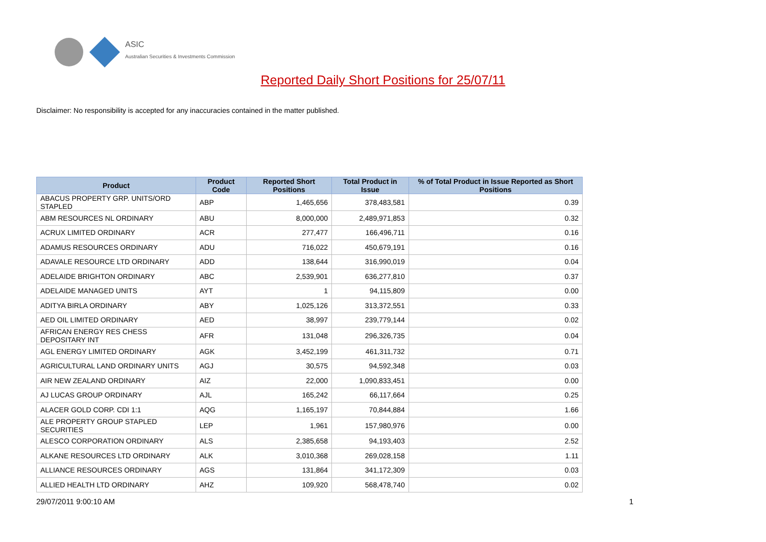ASIC
Australian Securities & Investments Commission
Reported Daily Short Positions for 25/07/11
Disclaimer: No responsibility is accepted for any inaccuracies contained in the matter published.
| Product | Product Code | Reported Short Positions | Total Product in Issue | % of Total Product in Issue Reported as Short Positions |
| --- | --- | --- | --- | --- |
| ABACUS PROPERTY GRP. UNITS/ORD STAPLED | ABP | 1,465,656 | 378,483,581 | 0.39 |
| ABM RESOURCES NL ORDINARY | ABU | 8,000,000 | 2,489,971,853 | 0.32 |
| ACRUX LIMITED ORDINARY | ACR | 277,477 | 166,496,711 | 0.16 |
| ADAMUS RESOURCES ORDINARY | ADU | 716,022 | 450,679,191 | 0.16 |
| ADAVALE RESOURCE LTD ORDINARY | ADD | 138,644 | 316,990,019 | 0.04 |
| ADELAIDE BRIGHTON ORDINARY | ABC | 2,539,901 | 636,277,810 | 0.37 |
| ADELAIDE MANAGED UNITS | AYT | 1 | 94,115,809 | 0.00 |
| ADITYA BIRLA ORDINARY | ABY | 1,025,126 | 313,372,551 | 0.33 |
| AED OIL LIMITED ORDINARY | AED | 38,997 | 239,779,144 | 0.02 |
| AFRICAN ENERGY RES CHESS DEPOSITARY INT | AFR | 131,048 | 296,326,735 | 0.04 |
| AGL ENERGY LIMITED ORDINARY | AGK | 3,452,199 | 461,311,732 | 0.71 |
| AGRICULTURAL LAND ORDINARY UNITS | AGJ | 30,575 | 94,592,348 | 0.03 |
| AIR NEW ZEALAND ORDINARY | AIZ | 22,000 | 1,090,833,451 | 0.00 |
| AJ LUCAS GROUP ORDINARY | AJL | 165,242 | 66,117,664 | 0.25 |
| ALACER GOLD CORP. CDI 1:1 | AQG | 1,165,197 | 70,844,884 | 1.66 |
| ALE PROPERTY GROUP STAPLED SECURITIES | LEP | 1,961 | 157,980,976 | 0.00 |
| ALESCO CORPORATION ORDINARY | ALS | 2,385,658 | 94,193,403 | 2.52 |
| ALKANE RESOURCES LTD ORDINARY | ALK | 3,010,368 | 269,028,158 | 1.11 |
| ALLIANCE RESOURCES ORDINARY | AGS | 131,864 | 341,172,309 | 0.03 |
| ALLIED HEALTH LTD ORDINARY | AHZ | 109,920 | 568,478,740 | 0.02 |
29/07/2011 9:00:10 AM 1